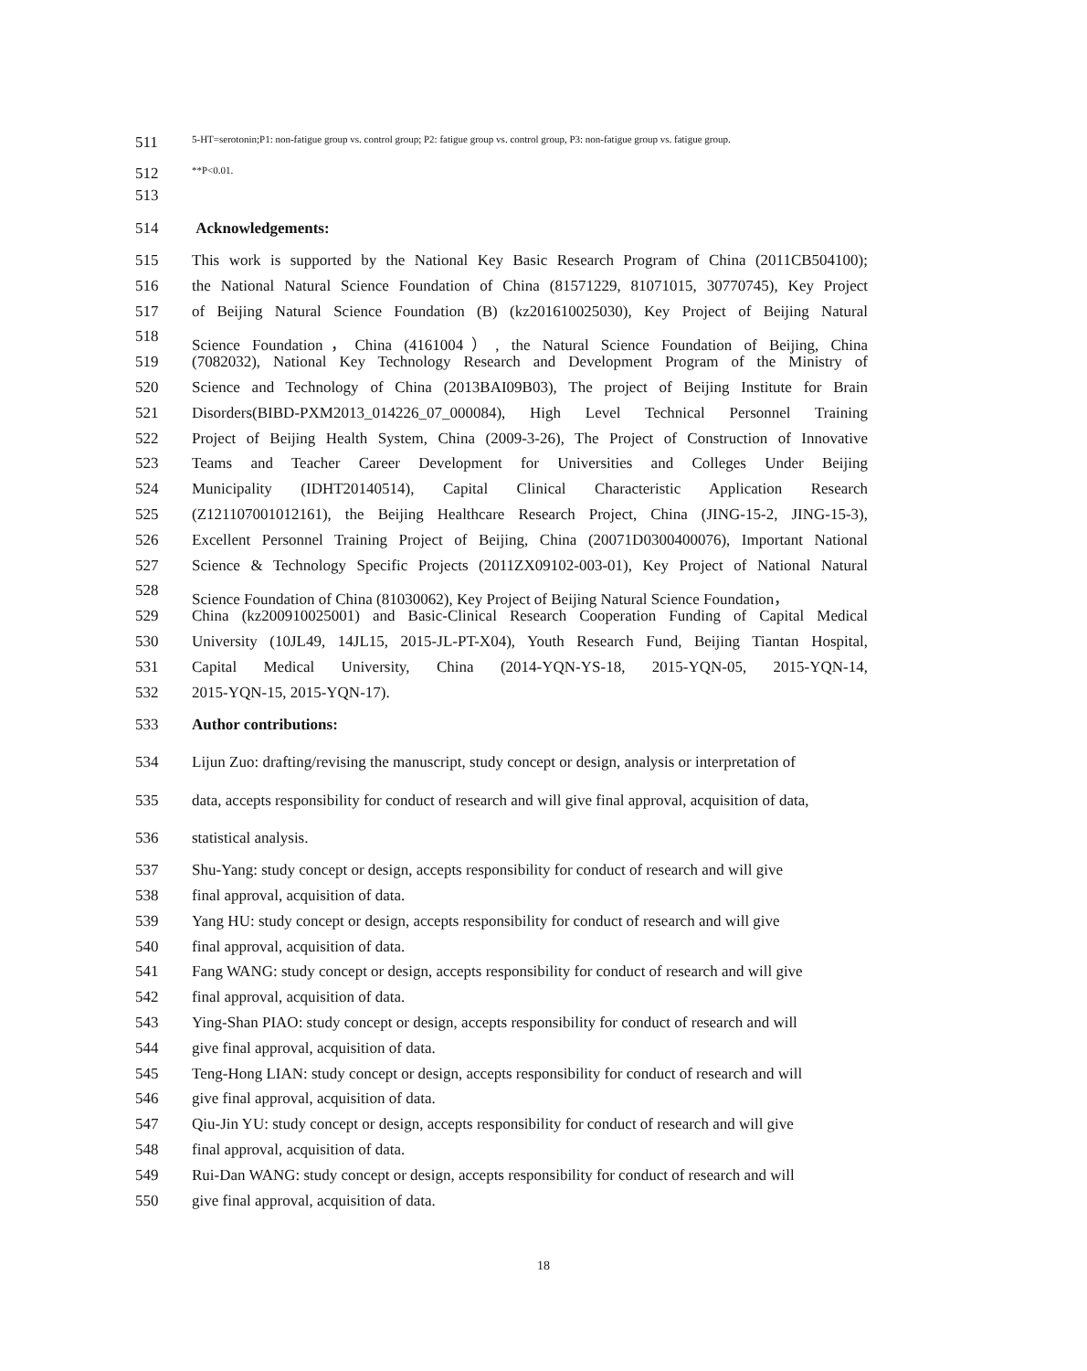511 5-HT=serotonin;P1: non-fatigue group vs. control group; P2: fatigue group vs. control group, P3: non-fatigue group vs. fatigue group.
512 **P<0.01.
513
514 Acknowledgements:
515 This work is supported by the National Key Basic Research Program of China (2011CB504100);
516 the National Natural Science Foundation of China (81571229, 81071015, 30770745), Key Project
517 of Beijing Natural Science Foundation (B) (kz201610025030), Key Project of Beijing Natural
518 Science Foundation，China (4161004）, the Natural Science Foundation of Beijing, China
519 (7082032), National Key Technology Research and Development Program of the Ministry of
520 Science and Technology of China (2013BAI09B03), The project of Beijing Institute for Brain
521 Disorders(BIBD-PXM2013_014226_07_000084), High Level Technical Personnel Training
522 Project of Beijing Health System, China (2009-3-26), The Project of Construction of Innovative
523 Teams and Teacher Career Development for Universities and Colleges Under Beijing
524 Municipality (IDHT20140514), Capital Clinical Characteristic Application Research
525 (Z121107001012161), the Beijing Healthcare Research Project, China (JING-15-2, JING-15-3),
526 Excellent Personnel Training Project of Beijing, China (20071D0300400076), Important National
527 Science & Technology Specific Projects (2011ZX09102-003-01), Key Project of National Natural
528 Science Foundation of China (81030062), Key Project of Beijing Natural Science Foundation，
529 China (kz200910025001) and Basic-Clinical Research Cooperation Funding of Capital Medical
530 University (10JL49, 14JL15, 2015-JL-PT-X04), Youth Research Fund, Beijing Tiantan Hospital,
531 Capital Medical University, China (2014-YQN-YS-18, 2015-YQN-05, 2015-YQN-14,
532 2015-YQN-15, 2015-YQN-17).
533 Author contributions:
534 Lijun Zuo: drafting/revising the manuscript, study concept or design, analysis or interpretation of
535 data, accepts responsibility for conduct of research and will give final approval, acquisition of data,
536 statistical analysis.
537 Shu-Yang: study concept or design, accepts responsibility for conduct of research and will give
538 final approval, acquisition of data.
539 Yang HU: study concept or design, accepts responsibility for conduct of research and will give
540 final approval, acquisition of data.
541 Fang WANG: study concept or design, accepts responsibility for conduct of research and will give
542 final approval, acquisition of data.
543 Ying-Shan PIAO: study concept or design, accepts responsibility for conduct of research and will
544 give final approval, acquisition of data.
545 Teng-Hong LIAN: study concept or design, accepts responsibility for conduct of research and will
546 give final approval, acquisition of data.
547 Qiu-Jin YU: study concept or design, accepts responsibility for conduct of research and will give
548 final approval, acquisition of data.
549 Rui-Dan WANG: study concept or design, accepts responsibility for conduct of research and will
550 give final approval, acquisition of data.
18